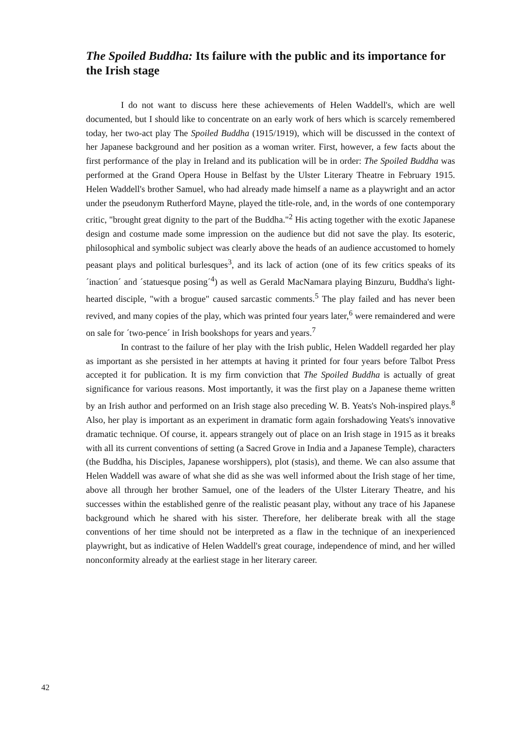The Spoiled Buddha: Its failure with the public and its importance for the Irish stage
I do not want to discuss here these achievements of Helen Waddell's, which are well documented, but I should like to concentrate on an early work of hers which is scarcely remembered today, her two-act play The Spoiled Buddha (1915/1919), which will be discussed in the context of her Japanese background and her position as a woman writer. First, however, a few facts about the first performance of the play in Ireland and its publication will be in order: The Spoiled Buddha was performed at the Grand Opera House in Belfast by the Ulster Literary Theatre in February 1915. Helen Waddell's brother Samuel, who had already made himself a name as a playwright and an actor under the pseudonym Rutherford Mayne, played the title-role, and, in the words of one contemporary critic, "brought great dignity to the part of the Buddha."<sup>2</sup> His acting together with the exotic Japanese design and costume made some impression on the audience but did not save the play. Its esoteric, philosophical and symbolic subject was clearly above the heads of an audience accustomed to homely peasant plays and political burlesques<sup>3</sup>, and its lack of action (one of its few critics speaks of its ´inaction´ and ´statuesque posing´<sup>4</sup>) as well as Gerald MacNamara playing Binzuru, Buddha's light-hearted disciple, "with a brogue" caused sarcastic comments.<sup>5</sup> The play failed and has never been revived, and many copies of the play, which was printed four years later,<sup>6</sup> were remaindered and were on sale for ´two-pence´ in Irish bookshops for years and years.<sup>7</sup>
In contrast to the failure of her play with the Irish public, Helen Waddell regarded her play as important as she persisted in her attempts at having it printed for four years before Talbot Press accepted it for publication. It is my firm conviction that The Spoiled Buddha is actually of great significance for various reasons. Most importantly, it was the first play on a Japanese theme written by an Irish author and performed on an Irish stage also preceding W. B. Yeats's Noh-inspired plays.<sup>8</sup> Also, her play is important as an experiment in dramatic form again forshadowing Yeats's innovative dramatic technique. Of course, it. appears strangely out of place on an Irish stage in 1915 as it breaks with all its current conventions of setting (a Sacred Grove in India and a Japanese Temple), characters (the Buddha, his Disciples, Japanese worshippers), plot (stasis), and theme. We can also assume that Helen Waddell was aware of what she did as she was well informed about the Irish stage of her time, above all through her brother Samuel, one of the leaders of the Ulster Literary Theatre, and his successes within the established genre of the realistic peasant play, without any trace of his Japanese background which he shared with his sister. Therefore, her deliberate break with all the stage conventions of her time should not be interpreted as a flaw in the technique of an inexperienced playwright, but as indicative of Helen Waddell's great courage, independence of mind, and her willed nonconformity already at the earliest stage in her literary career.
42